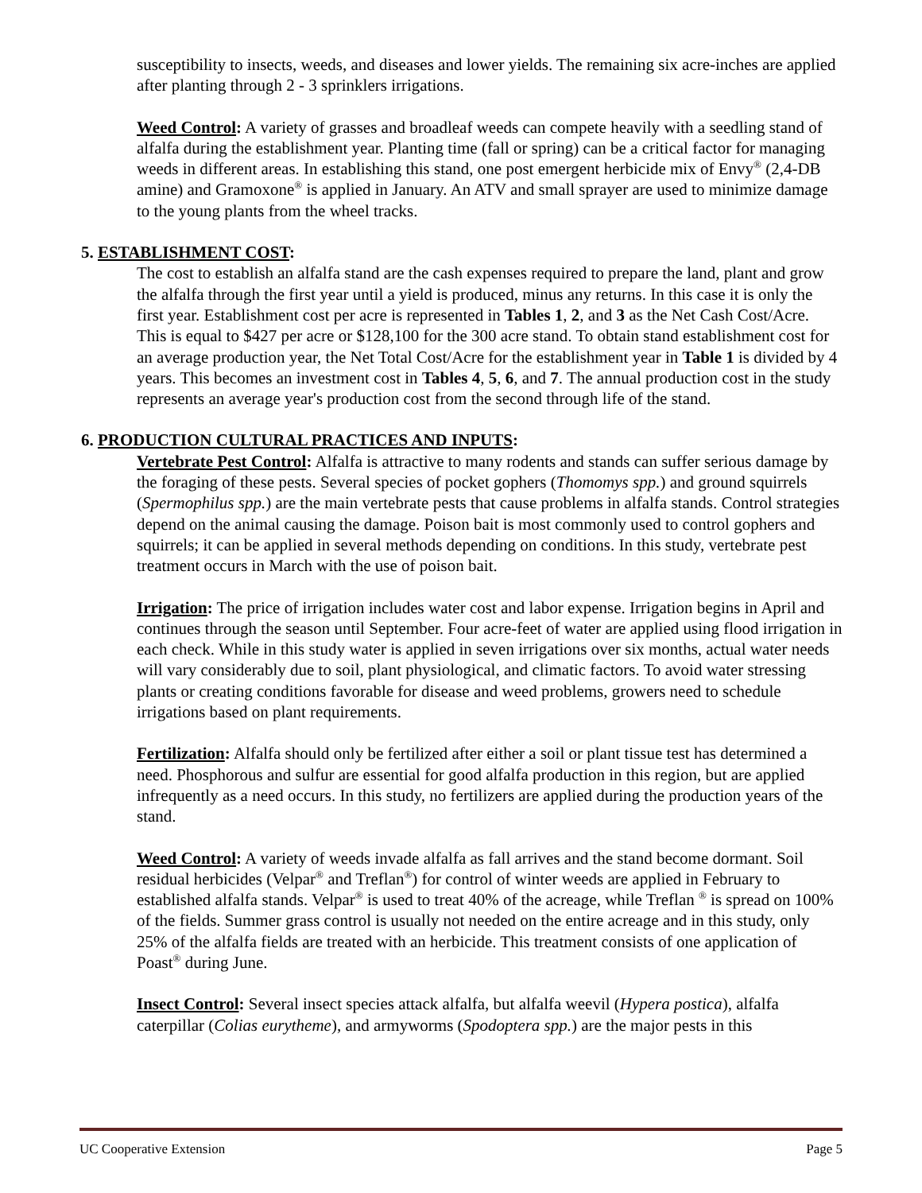susceptibility to insects, weeds, and diseases and lower yields. The remaining six acre-inches are applied after planting through 2 - 3 sprinklers irrigations.
Weed Control: A variety of grasses and broadleaf weeds can compete heavily with a seedling stand of alfalfa during the establishment year. Planting time (fall or spring) can be a critical factor for managing weeds in different areas. In establishing this stand, one post emergent herbicide mix of Envy<sup>®</sup> (2,4-DB amine) and Gramoxone<sup>®</sup> is applied in January. An ATV and small sprayer are used to minimize damage to the young plants from the wheel tracks.
5. ESTABLISHMENT COST:
The cost to establish an alfalfa stand are the cash expenses required to prepare the land, plant and grow the alfalfa through the first year until a yield is produced, minus any returns. In this case it is only the first year. Establishment cost per acre is represented in Tables 1, 2, and 3 as the Net Cash Cost/Acre. This is equal to $427 per acre or $128,100 for the 300 acre stand. To obtain stand establishment cost for an average production year, the Net Total Cost/Acre for the establishment year in Table 1 is divided by 4 years. This becomes an investment cost in Tables 4, 5, 6, and 7. The annual production cost in the study represents an average year's production cost from the second through life of the stand.
6. PRODUCTION CULTURAL PRACTICES AND INPUTS:
Vertebrate Pest Control: Alfalfa is attractive to many rodents and stands can suffer serious damage by the foraging of these pests. Several species of pocket gophers (Thomomys spp.) and ground squirrels (Spermophilus spp.) are the main vertebrate pests that cause problems in alfalfa stands. Control strategies depend on the animal causing the damage. Poison bait is most commonly used to control gophers and squirrels; it can be applied in several methods depending on conditions. In this study, vertebrate pest treatment occurs in March with the use of poison bait.
Irrigation: The price of irrigation includes water cost and labor expense. Irrigation begins in April and continues through the season until September. Four acre-feet of water are applied using flood irrigation in each check. While in this study water is applied in seven irrigations over six months, actual water needs will vary considerably due to soil, plant physiological, and climatic factors. To avoid water stressing plants or creating conditions favorable for disease and weed problems, growers need to schedule irrigations based on plant requirements.
Fertilization: Alfalfa should only be fertilized after either a soil or plant tissue test has determined a need. Phosphorous and sulfur are essential for good alfalfa production in this region, but are applied infrequently as a need occurs. In this study, no fertilizers are applied during the production years of the stand.
Weed Control: A variety of weeds invade alfalfa as fall arrives and the stand become dormant. Soil residual herbicides (Velpar<sup>®</sup> and Treflan<sup>®</sup>) for control of winter weeds are applied in February to established alfalfa stands. Velpar<sup>®</sup> is used to treat 40% of the acreage, while Treflan <sup>®</sup> is spread on 100% of the fields. Summer grass control is usually not needed on the entire acreage and in this study, only 25% of the alfalfa fields are treated with an herbicide. This treatment consists of one application of Poast<sup>®</sup> during June.
Insect Control: Several insect species attack alfalfa, but alfalfa weevil (Hypera postica), alfalfa caterpillar (Colias eurytheme), and armyworms (Spodoptera spp.) are the major pests in this
UC Cooperative Extension Page 5